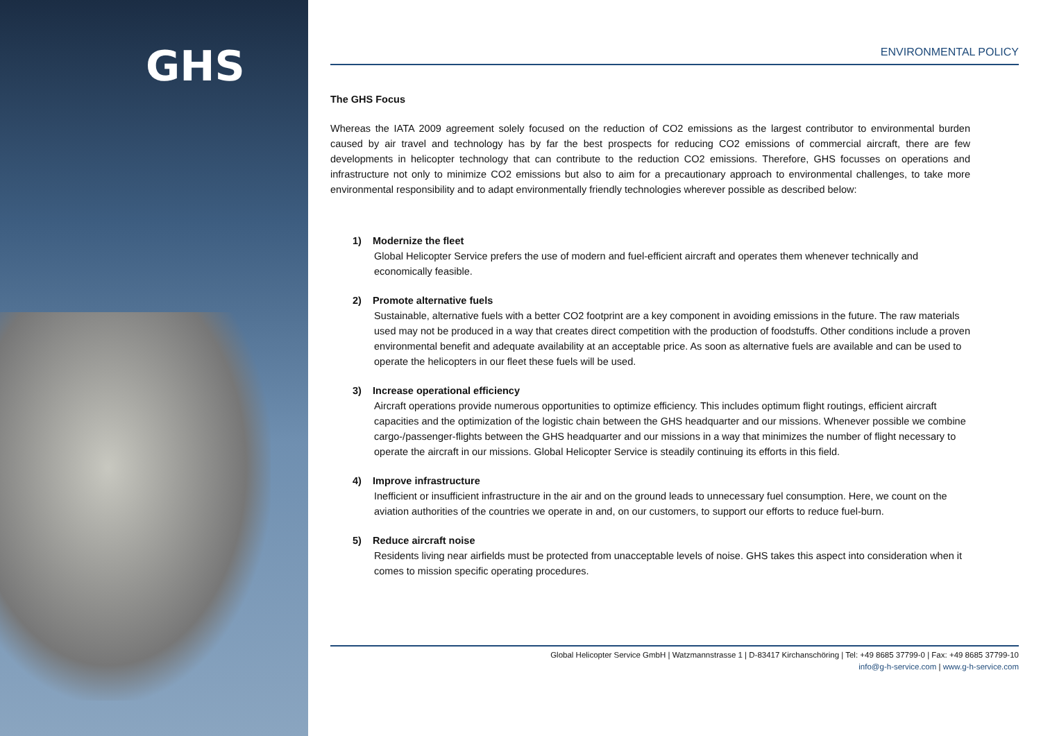GHS
ENVIRONMENTAL POLICY
The GHS Focus
Whereas the IATA 2009 agreement solely focused on the reduction of CO2 emissions as the largest contributor to environmental burden caused by air travel and technology has by far the best prospects for reducing CO2 emissions of commercial aircraft, there are few developments in helicopter technology that can contribute to the reduction CO2 emissions. Therefore, GHS focusses on operations and infrastructure not only to minimize CO2 emissions but also to aim for a precautionary approach to environmental challenges, to take more environmental responsibility and to adapt environmentally friendly technologies wherever possible as described below:
1) Modernize the fleet
Global Helicopter Service prefers the use of modern and fuel-efficient aircraft and operates them whenever technically and economically feasible.
2) Promote alternative fuels
Sustainable, alternative fuels with a better CO2 footprint are a key component in avoiding emissions in the future. The raw materials used may not be produced in a way that creates direct competition with the production of foodstuffs. Other conditions include a proven environmental benefit and adequate availability at an acceptable price. As soon as alternative fuels are available and can be used to operate the helicopters in our fleet these fuels will be used.
3) Increase operational efficiency
Aircraft operations provide numerous opportunities to optimize efficiency. This includes optimum flight routings, efficient aircraft capacities and the optimization of the logistic chain between the GHS headquarter and our missions. Whenever possible we combine cargo-/passenger-flights between the GHS headquarter and our missions in a way that minimizes the number of flight necessary to operate the aircraft in our missions. Global Helicopter Service is steadily continuing its efforts in this field.
4) Improve infrastructure
Inefficient or insufficient infrastructure in the air and on the ground leads to unnecessary fuel consumption. Here, we count on the aviation authorities of the countries we operate in and, on our customers, to support our efforts to reduce fuel-burn.
5) Reduce aircraft noise
Residents living near airfields must be protected from unacceptable levels of noise. GHS takes this aspect into consideration when it comes to mission specific operating procedures.
Global Helicopter Service GmbH | Watzmannstrasse 1 | D-83417 Kirchanschöring | Tel: +49 8685 37799-0 | Fax: +49 8685 37799-10
info@g-h-service.com | www.g-h-service.com